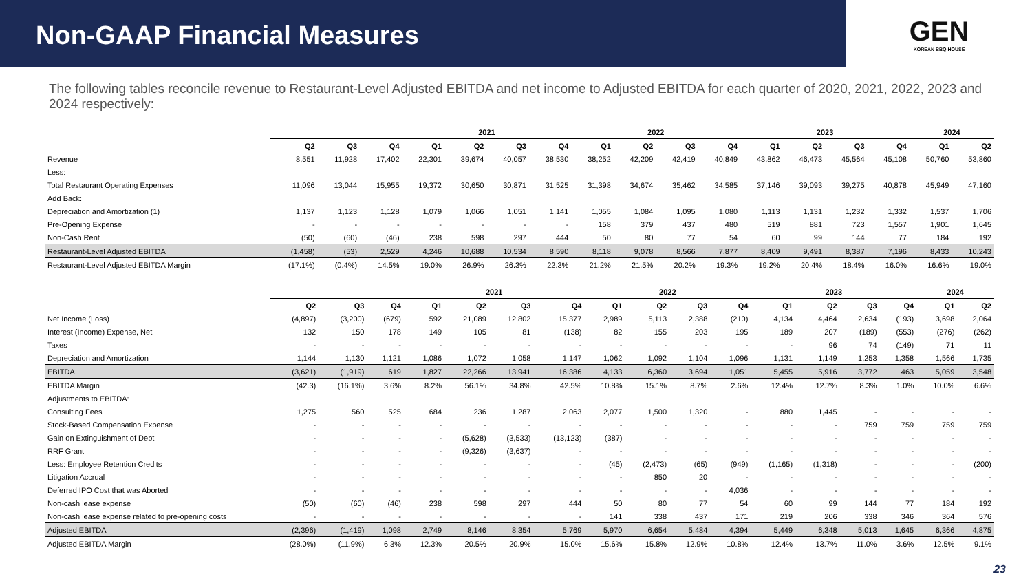Non-GAAP Financial Measures
GEN
KOREAN BBQ HOUSE
The following tables reconcile revenue to Restaurant-Level Adjusted EBITDA and net income to Adjusted EBITDA for each quarter of 2020, 2021, 2022, 2023 and 2024 respectively:
| | | | | 2021 | | | | 2022 | | | | 2023 | | | | 2024 | |
| | Q2 | Q3 | Q4 | Q1 | Q2 | Q3 | Q4 | Q1 | Q2 | Q3 | Q4 | Q1 | Q2 | Q3 | Q4 | Q1 | Q2 |
| Revenue | 8,551 | 11,928 | 17,402 | 22,301 | 39,674 | 40,057 | 38,530 | 38,252 | 42,209 | 42,419 | 40,849 | 43,862 | 46,473 | 45,564 | 45,108 | 50,760 | 53,860 |
| Less: | | | | | | | | | | | | | | | | | |
| Total Restaurant Operating Expenses | 11,096 | 13,044 | 15,955 | 19,372 | 30,650 | 30,871 | 31,525 | 31,398 | 34,674 | 35,462 | 34,585 | 37,146 | 39,093 | 39,275 | 40,878 | 45,949 | 47,160 |
| Add Back: | | | | | | | | | | | | | | | | | |
| Depreciation and Amortization (1) | 1,137 | 1,123 | 1,128 | 1,079 | 1,066 | 1,051 | 1,141 | 1,055 | 1,084 | 1,095 | 1,080 | 1,113 | 1,131 | 1,232 | 1,332 | 1,537 | 1,706 |
| Pre-Opening Expense | - | - | - | - | - | - | - | 158 | 379 | 437 | 480 | 519 | 881 | 723 | 1,557 | 1,901 | 1,645 |
| Non-Cash Rent | (50) | (60) | (46) | 238 | 598 | 297 | 444 | 50 | 80 | 77 | 54 | 60 | 99 | 144 | 77 | 184 | 192 |
| Restaurant-Level Adjusted EBITDA | (1,458) | (53) | 2,529 | 4,246 | 10,688 | 10,534 | 8,590 | 8,118 | 9,078 | 8,566 | 7,877 | 8,409 | 9,491 | 8,387 | 7,196 | 8,433 | 10,243 |
| Restaurant-Level Adjusted EBITDA Margin | (17.1%) | (0.4%) | 14.5% | 19.0% | 26.9% | 26.3% | 22.3% | 21.2% | 21.5% | 20.2% | 19.3% | 19.2% | 20.4% | 18.4% | 16.0% | 16.6% | 19.0% |
| | | | | 2021 | | | | 2022 | | | | 2023 | | | | 2024 | |
| | Q2 | Q3 | Q4 | Q1 | Q2 | Q3 | Q4 | Q1 | Q2 | Q3 | Q4 | Q1 | Q2 | Q3 | Q4 | Q1 | Q2 |
| Net Income (Loss) | (4,897) | (3,200) | (679) | 592 | 21,089 | 12,802 | 15,377 | 2,989 | 5,113 | 2,388 | (210) | 4,134 | 4,464 | 2,634 | (193) | 3,698 | 2,064 |
| Interest (Income) Expense, Net | 132 | 150 | 178 | 149 | 105 | 81 | (138) | 82 | 155 | 203 | 195 | 189 | 207 | (189) | (553) | (276) | (262) |
| Taxes | - | - | - | - | - | - | - | - | - | - | - | - | 96 | 74 | (149) | 71 | 11 |
| Depreciation and Amortization | 1,144 | 1,130 | 1,121 | 1,086 | 1,072 | 1,058 | 1,147 | 1,062 | 1,092 | 1,104 | 1,096 | 1,131 | 1,149 | 1,253 | 1,358 | 1,566 | 1,735 |
| EBITDA | (3,621) | (1,919) | 619 | 1,827 | 22,266 | 13,941 | 16,386 | 4,133 | 6,360 | 3,694 | 1,051 | 5,455 | 5,916 | 3,772 | 463 | 5,059 | 3,548 |
| EBITDA Margin | (42.3) | (16.1%) | 3.6% | 8.2% | 56.1% | 34.8% | 42.5% | 10.8% | 15.1% | 8.7% | 2.6% | 12.4% | 12.7% | 8.3% | 1.0% | 10.0% | 6.6% |
| Adjustments to EBITDA: | | | | | | | | | | | | | | | | | |
| Consulting Fees | 1,275 | 560 | 525 | 684 | 236 | 1,287 | 2,063 | 2,077 | 1,500 | 1,320 | - | 880 | 1,445 | - | - | - | - |
| Stock-Based Compensation Expense | - | - | - | - | - | - | - | - | - | - | - | - | - | 759 | 759 | 759 | 759 |
| Gain on Extinguishment of Debt | - | - | - | - | (5,628) | (3,533) | (13,123) | (387) | - | - | - | - | - | - | - | - | - |
| RRF Grant | - | - | - | - | (9,326) | (3,637) | - | - | - | - | - | - | - | - | - | - | - |
| Less: Employee Retention Credits | - | - | - | - | - | - | - | (45) | (2,473) | (65) | (949) | (1,165) | (1,318) | - | - | - | (200) |
| Litigation Accrual | - | - | - | - | - | - | - | - | 850 | 20 | - | - | - | - | - | - | - |
| Deferred IPO Cost that was Aborted | - | - | - | - | - | - | - | - | - | - | 4,036 | - | - | - | - | - | - |
| Non-cash lease expense | (50) | (60) | (46) | 238 | 598 | 297 | 444 | 50 | 80 | 77 | 54 | 60 | 99 | 144 | 77 | 184 | 192 |
| Non-cash lease expense related to pre-opening costs | - | - | - | - | - | - | - | 141 | 338 | 437 | 171 | 219 | 206 | 338 | 346 | 364 | 576 |
| Adjusted EBITDA | (2,396) | (1,419) | 1,098 | 2,749 | 8,146 | 8,354 | 5,769 | 5,970 | 6,654 | 5,484 | 4,394 | 5,449 | 6,348 | 5,013 | 1,645 | 6,366 | 4,875 |
| Adjusted EBITDA Margin | (28.0%) | (11.9%) | 6.3% | 12.3% | 20.5% | 20.9% | 15.0% | 15.6% | 15.8% | 12.9% | 10.8% | 12.4% | 13.7% | 11.0% | 3.6% | 12.5% | 9.1% |
23